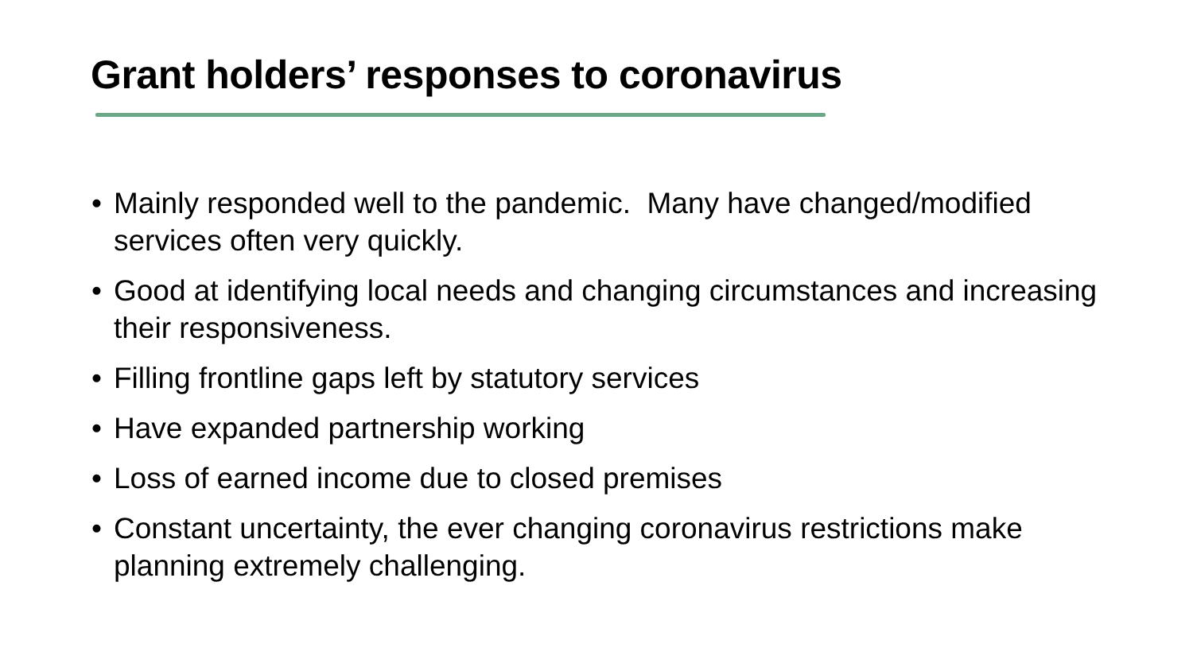Grant holders’ responses to coronavirus
• Mainly responded well to the pandemic. Many have changed/modified services often very quickly.
• Good at identifying local needs and changing circumstances and increasing their responsiveness.
• Filling frontline gaps left by statutory services
• Have expanded partnership working
• Loss of earned income due to closed premises
• Constant uncertainty, the ever changing coronavirus restrictions make planning extremely challenging.